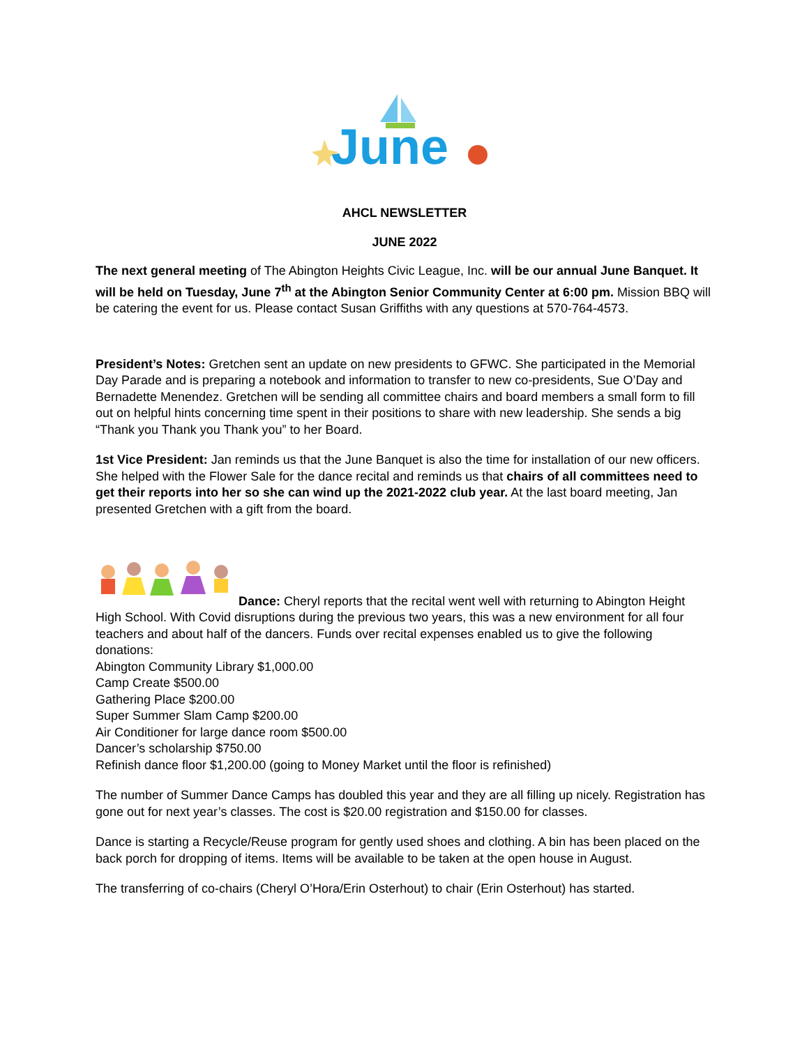June
AHCL NEWSLETTER
JUNE 2022
The next general meeting of The Abington Heights Civic League, Inc. will be our annual June Banquet. It will be held on Tuesday, June 7<sup>th</sup> at the Abington Senior Community Center at 6:00 pm. Mission BBQ will be catering the event for us. Please contact Susan Griffiths with any questions at 570-764-4573.
President’s Notes: Gretchen sent an update on new presidents to GFWC. She participated in the Memorial Day Parade and is preparing a notebook and information to transfer to new co-presidents, Sue O’Day and Bernadette Menendez. Gretchen will be sending all committee chairs and board members a small form to fill out on helpful hints concerning time spent in their positions to share with new leadership. She sends a big “Thank you Thank you Thank you” to her Board.
1st Vice President: Jan reminds us that the June Banquet is also the time for installation of our new officers. She helped with the Flower Sale for the dance recital and reminds us that chairs of all committees need to get their reports into her so she can wind up the 2021-2022 club year. At the last board meeting, Jan presented Gretchen with a gift from the board.
Dance: Cheryl reports that the recital went well with returning to Abington Height High School. With Covid disruptions during the previous two years, this was a new environment for all four teachers and about half of the dancers. Funds over recital expenses enabled us to give the following donations:
Abington Community Library $1,000.00
Camp Create $500.00
Gathering Place $200.00
Super Summer Slam Camp $200.00
Air Conditioner for large dance room $500.00
Dancer’s scholarship $750.00
Refinish dance floor $1,200.00 (going to Money Market until the floor is refinished)
The number of Summer Dance Camps has doubled this year and they are all filling up nicely. Registration has gone out for next year’s classes. The cost is $20.00 registration and $150.00 for classes.
Dance is starting a Recycle/Reuse program for gently used shoes and clothing. A bin has been placed on the back porch for dropping of items. Items will be available to be taken at the open house in August.
The transferring of co-chairs (Cheryl O’Hora/Erin Osterhout) to chair (Erin Osterhout) has started.